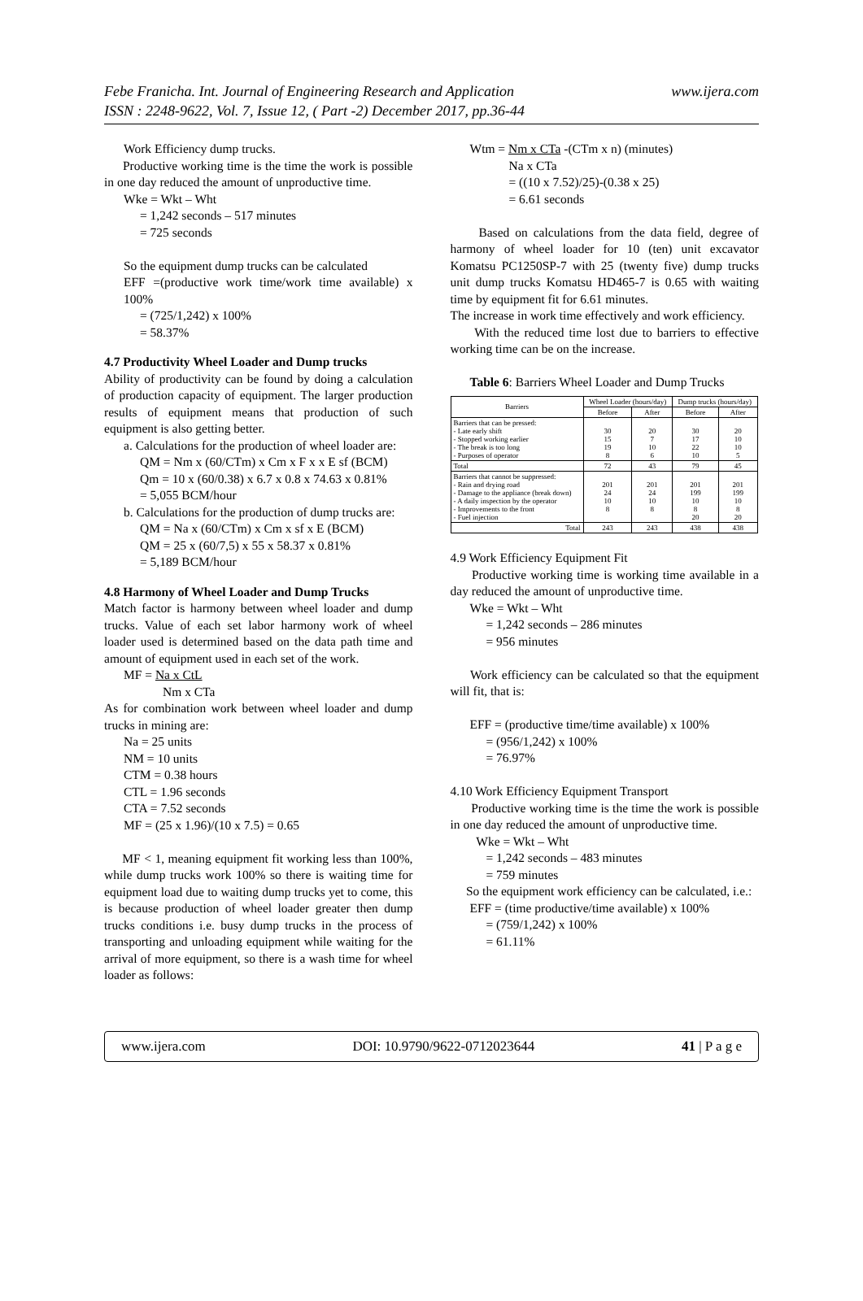Febe Franicha. Int. Journal of Engineering Research and Application
www.ijera.com
ISSN : 2248-9622, Vol. 7, Issue 12, ( Part -2) December 2017, pp.36-44
Work Efficiency dump trucks.
Productive working time is the time the work is possible in one day reduced the amount of unproductive time.
Wke = Wkt – Wht
= 1,242 seconds – 517 minutes
= 725 seconds
So the equipment dump trucks can be calculated
EFF =(productive work time/work time available) x 100%
= (725/1,242) x 100%
= 58.37%
4.7 Productivity Wheel Loader and Dump trucks
Ability of productivity can be found by doing a calculation of production capacity of equipment. The larger production results of equipment means that production of such equipment is also getting better.
a. Calculations for the production of wheel loader are:
QM = Nm x (60/CTm) x Cm x F x x E sf (BCM)
Qm = 10 x (60/0.38) x 6.7 x 0.8 x 74.63 x 0.81%
= 5,055 BCM/hour
b. Calculations for the production of dump trucks are:
QM = Na x (60/CTm) x Cm x sf x E (BCM)
QM = 25 x (60/7,5) x 55 x 58.37 x 0.81%
= 5,189 BCM/hour
4.8 Harmony of Wheel Loader and Dump Trucks
Match factor is harmony between wheel loader and dump trucks. Value of each set labor harmony work of wheel loader used is determined based on the data path time and amount of equipment used in each set of the work.
MF = Na x CtL
Nm x CTa
As for combination work between wheel loader and dump trucks in mining are:
Na = 25 units
NM = 10 units
CTM = 0.38 hours
CTL = 1.96 seconds
CTA = 7.52 seconds
MF = (25 x 1.96)/(10 x 7.5) = 0.65
MF < 1, meaning equipment fit working less than 100%, while dump trucks work 100% so there is waiting time for equipment load due to waiting dump trucks yet to come, this is because production of wheel loader greater then dump trucks conditions i.e. busy dump trucks in the process of transporting and unloading equipment while waiting for the arrival of more equipment, so there is a wash time for wheel loader as follows:
Wtm = Nm x CTa -(CTm x n) (minutes)
Na x CTa
= ((10 x 7.52)/25)-(0.38 x 25)
= 6.61 seconds
Based on calculations from the data field, degree of harmony of wheel loader for 10 (ten) unit excavator Komatsu PC1250SP-7 with 25 (twenty five) dump trucks unit dump trucks Komatsu HD465-7 is 0.65 with waiting time by equipment fit for 6.61 minutes.
The increase in work time effectively and work efficiency.
With the reduced time lost due to barriers to effective working time can be on the increase.
Table 6: Barriers Wheel Loader and Dump Trucks
| Barriers | Wheel Loader (hours/day) | | Dump trucks (hours/day) | |
| --- | --- | --- | --- | --- |
| | Before | After | Before | After |
| Barriers that can be pressed: - Late early shift - Stopped working earlier - The break is too long - Purposes of operator | 30 15 19 8 | 20 7 10 6 | 30 17 22 10 | 20 10 10 5 |
| Total | 72 | 43 | 79 | 45 |
| Barriers that cannot be suppressed: - Rain and drying road - Damage to the appliance (break down) - A daily inspection by the operator - Improvements to the front - Fuel injection | 201 24 10 8 | 201 24 10 8 | 201 199 10 8 20 | 201 199 10 8 20 |
| Total | 243 | 243 | 438 | 438 |
4.9 Work Efficiency Equipment Fit
Productive working time is working time available in a day reduced the amount of unproductive time.
Wke = Wkt – Wht
= 1,242 seconds – 286 minutes
= 956 minutes
Work efficiency can be calculated so that the equipment will fit, that is:
EFF = (productive time/time available) x 100%
= (956/1,242) x 100%
= 76.97%
4.10 Work Efficiency Equipment Transport
Productive working time is the time the work is possible in one day reduced the amount of unproductive time.
Wke = Wkt – Wht
= 1,242 seconds – 483 minutes
= 759 minutes
So the equipment work efficiency can be calculated, i.e.:
EFF = (time productive/time available) x 100%
= (759/1,242) x 100%
= 61.11%
www.ijera.com DOI: 10.9790/9622-0712023644 41 | P a g e